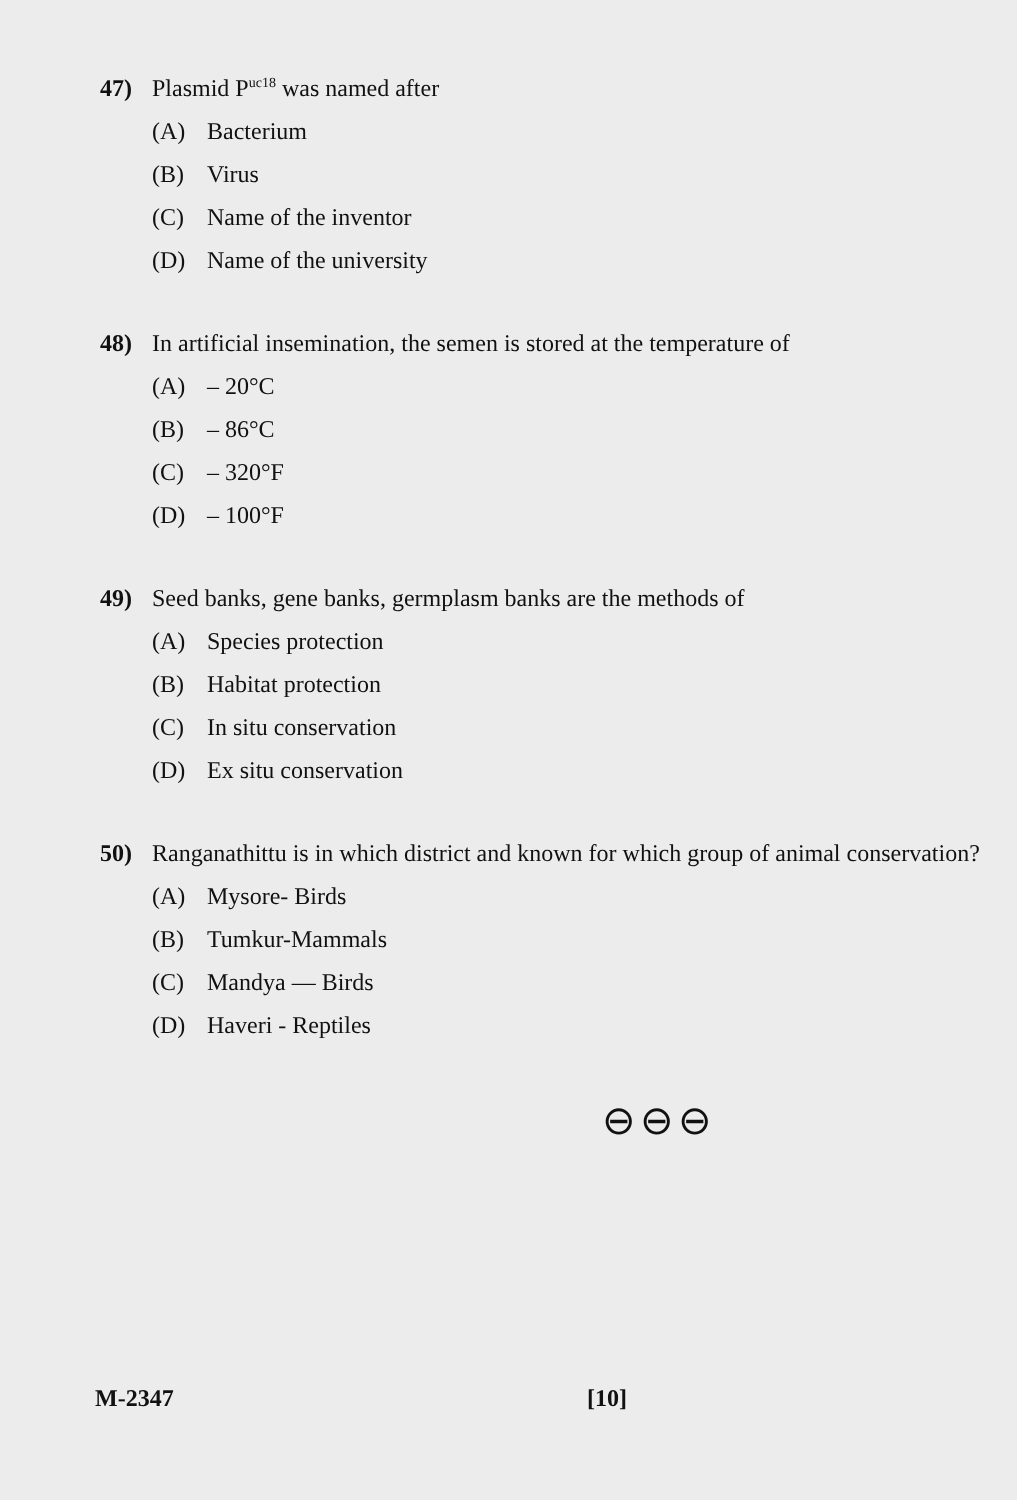47) Plasmid P<sup>uc18</sup> was named after
(A) Bacterium
(B) Virus
(C) Name of the inventor
(D) Name of the university
48) In artificial insemination, the semen is stored at the temperature of
(A) – 20°C
(B) – 86°C
(C) – 320°F
(D) – 100°F
49) Seed banks, gene banks, germplasm banks are the methods of
(A) Species protection
(B) Habitat protection
(C) In situ conservation
(D) Ex situ conservation
50) Ranganathittu is in which district and known for which group of animal conservation?
(A) Mysore- Birds
(B) Tumkur-Mammals
(C) Mandya — Birds
(D) Haveri - Reptiles
⊖⊖⊖
M-2347 [10]